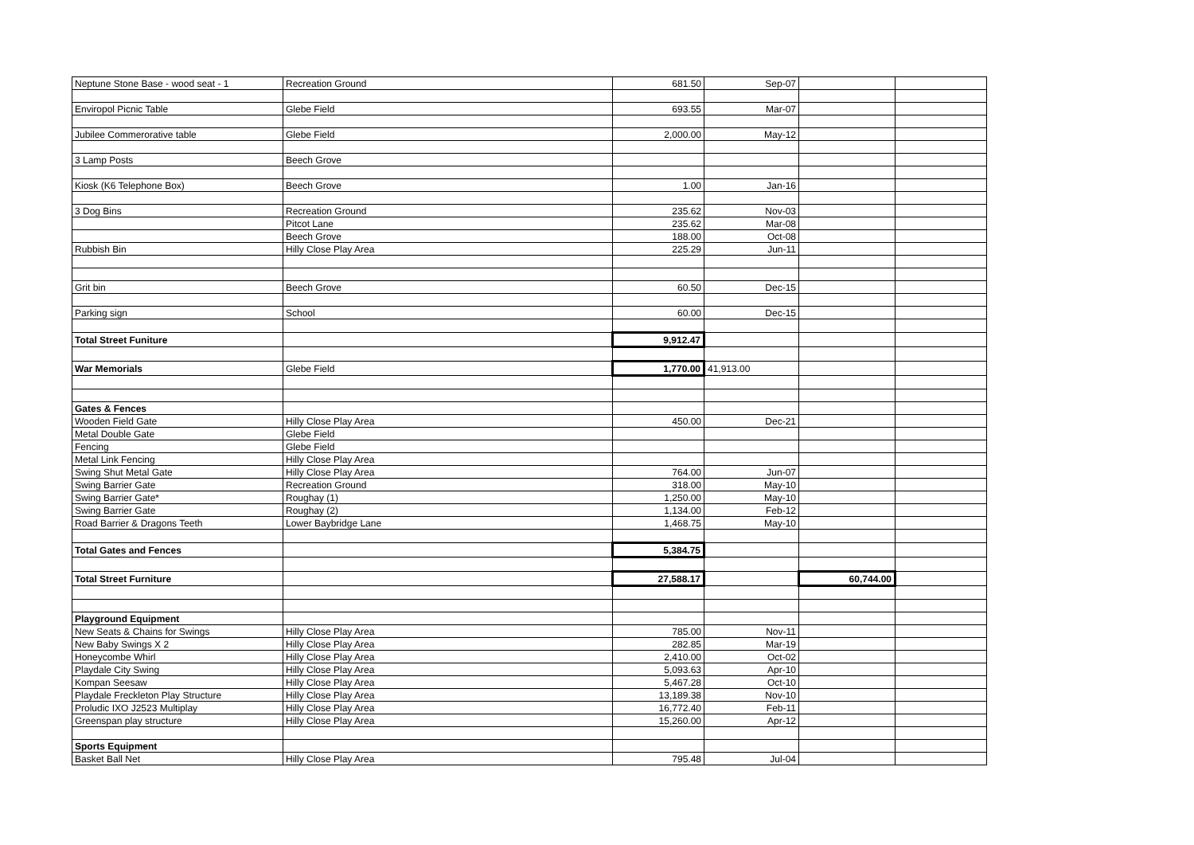| Neptune Stone Base - wood seat - 1 | Recreation Ground | 681.50 | Sep-07 | | |
| Enviropol Picnic Table | Glebe Field | 693.55 | Mar-07 | | |
| Jubilee Commerorative table | Glebe Field | 2,000.00 | May-12 | | |
| 3 Lamp Posts | Beech Grove | | | | |
| Kiosk (K6 Telephone Box) | Beech Grove | 1.00 | Jan-16 | | |
| 3 Dog Bins | Recreation Ground | 235.62 | Nov-03 | | |
| | Pitcot Lane | 235.62 | Mar-08 | | |
| | Beech Grove | 188.00 | Oct-08 | | |
| Rubbish Bin | Hilly Close Play Area | 225.29 | Jun-11 | | |
| Grit bin | Beech Grove | 60.50 | Dec-15 | | |
| Parking sign | School | 60.00 | Dec-15 | | |
| Total Street Funiture | | 9,912.47 | | | |
| War Memorials | Glebe Field | 1,770.00 | 41,913.00 | | |
| Gates & Fences | | | | | |
| Wooden Field Gate | Hilly Close Play Area | 450.00 | Dec-21 | | |
| Metal Double Gate | Glebe Field | | | | |
| Fencing | Glebe Field | | | | |
| Metal Link Fencing | Hilly Close Play Area | | | | |
| Swing Shut Metal Gate | Hilly Close Play Area | 764.00 | Jun-07 | | |
| Swing Barrier Gate | Recreation Ground | 318.00 | May-10 | | |
| Swing Barrier Gate* | Roughay (1) | 1,250.00 | May-10 | | |
| Swing Barrier Gate | Roughay (2) | 1,134.00 | Feb-12 | | |
| Road Barrier & Dragons Teeth | Lower Baybridge Lane | 1,468.75 | May-10 | | |
| Total Gates and Fences | | 5,384.75 | | | |
| Total Street Furniture | | 27,588.17 | | 60,744.00 | |
| Playground Equipment | | | | | |
| New Seats & Chains for Swings | Hilly Close Play Area | 785.00 | Nov-11 | | |
| New Baby Swings X 2 | Hilly Close Play Area | 282.85 | Mar-19 | | |
| Honeycombe Whirl | Hilly Close Play Area | 2,410.00 | Oct-02 | | |
| Playdale City Swing | Hilly Close Play Area | 5,093.63 | Apr-10 | | |
| Kompan Seesaw | Hilly Close Play Area | 5,467.28 | Oct-10 | | |
| Playdale Freckleton Play Structure | Hilly Close Play Area | 13,189.38 | Nov-10 | | |
| Proludic IXO J2523 Multiplay | Hilly Close Play Area | 16,772.40 | Feb-11 | | |
| Greenspan play structure | Hilly Close Play Area | 15,260.00 | Apr-12 | | |
| Sports Equipment | | | | | |
| Basket Ball Net | Hilly Close Play Area | 795.48 | Jul-04 | | |